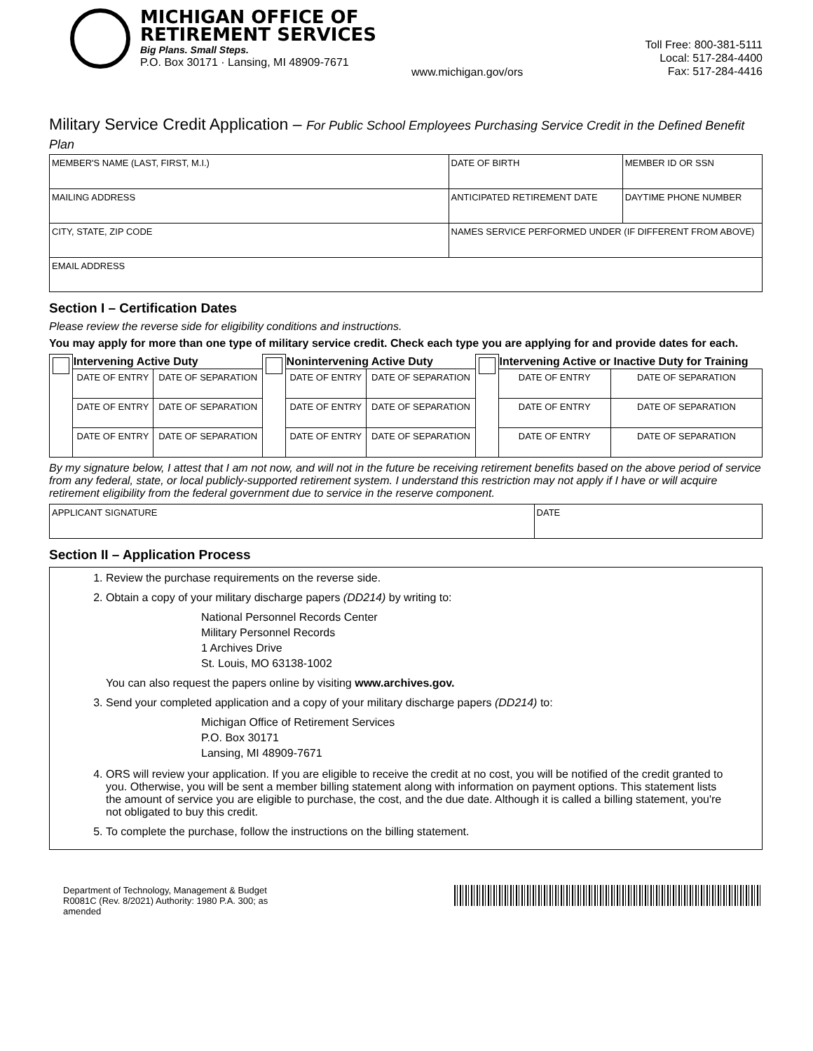MICHIGAN OFFICE OF
RETIREMENT SERVICES
Big Plans. Small Steps.
P.O. Box 30171 · Lansing, MI 48909-7671
www.michigan.gov/ors
Toll Free: 800-381-5111
Local: 517-284-4400
Fax: 517-284-4416
Military Service Credit Application – For Public School Employees Purchasing Service Credit in the Defined Benefit Plan
| MEMBER'S NAME (LAST, FIRST, M.I.) | DATE OF BIRTH | MEMBER ID OR SSN |
| MAILING ADDRESS | ANTICIPATED RETIREMENT DATE | DAYTIME PHONE NUMBER |
| CITY, STATE, ZIP CODE | NAMES SERVICE PERFORMED UNDER (IF DIFFERENT FROM ABOVE) | |
| EMAIL ADDRESS | | |
Section I – Certification Dates
Please review the reverse side for eligibility conditions and instructions.
You may apply for more than one type of military service credit. Check each type you are applying for and provide dates for each.
| | Intervening Active Duty | | | Nonintervening Active Duty | | | Intervening Active or Inactive Duty for Training | |
| | DATE OF ENTRY | DATE OF SEPARATION | | DATE OF ENTRY | DATE OF SEPARATION | | DATE OF ENTRY | DATE OF SEPARATION |
| | DATE OF ENTRY | DATE OF SEPARATION | | DATE OF ENTRY | DATE OF SEPARATION | | DATE OF ENTRY | DATE OF SEPARATION |
| | DATE OF ENTRY | DATE OF SEPARATION | | DATE OF ENTRY | DATE OF SEPARATION | | DATE OF ENTRY | DATE OF SEPARATION |
By my signature below, I attest that I am not now, and will not in the future be receiving retirement benefits based on the above period of service from any federal, state, or local publicly-supported retirement system. I understand this restriction may not apply if I have or will acquire retirement eligibility from the federal government due to service in the reserve component.
| APPLICANT SIGNATURE | DATE |
Section II – Application Process
1. Review the purchase requirements on the reverse side.
2. Obtain a copy of your military discharge papers (DD214) by writing to:
National Personnel Records Center
Military Personnel Records
1 Archives Drive
St. Louis, MO 63138-1002
You can also request the papers online by visiting www.archives.gov.
3. Send your completed application and a copy of your military discharge papers (DD214) to:
Michigan Office of Retirement Services
P.O. Box 30171
Lansing, MI 48909-7671
4. ORS will review your application. If you are eligible to receive the credit at no cost, you will be notified of the credit granted to you. Otherwise, you will be sent a member billing statement along with information on payment options. This statement lists the amount of service you are eligible to purchase, the cost, and the due date. Although it is called a billing statement, you're not obligated to buy this credit.
5. To complete the purchase, follow the instructions on the billing statement.
Department of Technology, Management & Budget
R0081C (Rev. 8/2021) Authority: 1980 P.A. 300; as
amended